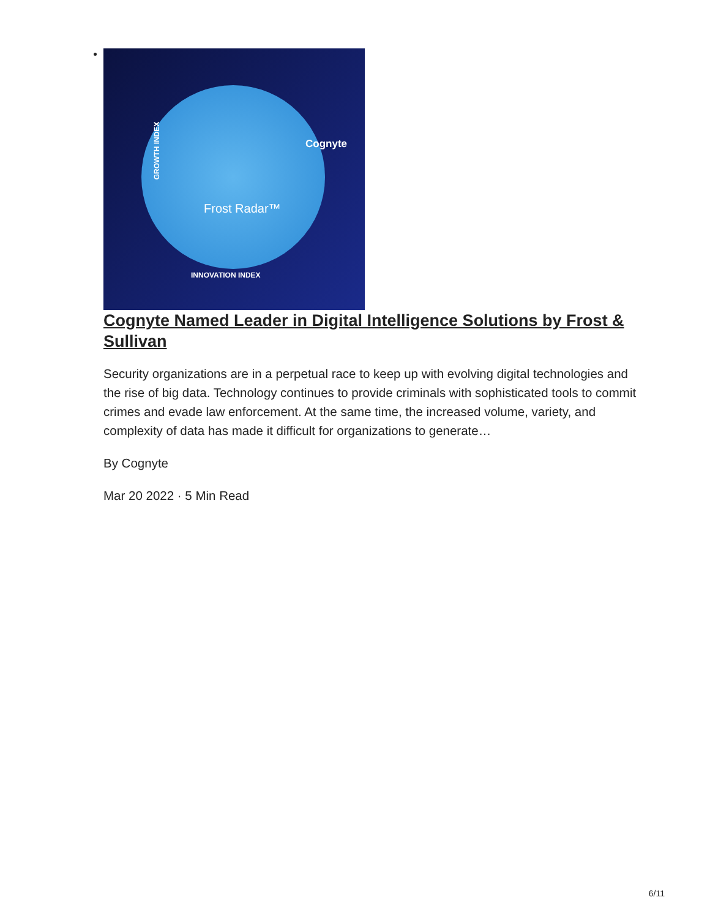Cognyte
Frost Radar™
GROWTH INDEX
INNOVATION INDEX
Cognyte Named Leader in Digital Intelligence Solutions by Frost & Sullivan
Security organizations are in a perpetual race to keep up with evolving digital technologies and the rise of big data. Technology continues to provide criminals with sophisticated tools to commit crimes and evade law enforcement. At the same time, the increased volume, variety, and complexity of data has made it difficult for organizations to generate…
By Cognyte
Mar 20 2022 · 5 Min Read
6/11